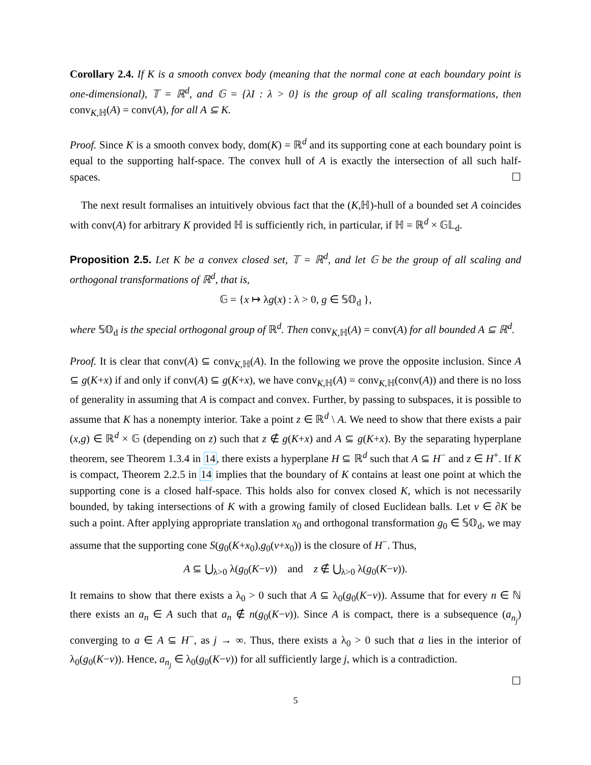Corollary 2.4. If K is a smooth convex body (meaning that the normal cone at each boundary point is one-dimensional), 𝕋 = ℝ<sup>d</sup>, and 𝔾 = {λI : λ > 0} is the group of all scaling transformations, then conv<sub>K,ℍ</sub>(A) = conv(A), for all A ⊆ K.
Proof. Since K is a smooth convex body, dom(K) = ℝ<sup>d</sup> and its supporting cone at each boundary point is equal to the supporting half-space. The convex hull of A is exactly the intersection of all such half-spaces. ☐
The next result formalises an intuitively obvious fact that the (K,ℍ)-hull of a bounded set A coincides with conv(A) for arbitrary K provided ℍ is sufficiently rich, in particular, if ℍ = ℝ<sup>d</sup> × 𝔾𝕃<sub>d</sub>.
Proposition 2.5. Let K be a convex closed set, 𝕋 = ℝ<sup>d</sup>, and let 𝔾 be the group of all scaling and orthogonal transformations of ℝ<sup>d</sup>, that is,
𝔾 = {x ↦ λg(x) : λ > 0, g ∈ 𝕊𝕆<sub>d</sub> },
where 𝕊𝕆<sub>d</sub> is the special orthogonal group of ℝ<sup>d</sup>. Then conv<sub>K,ℍ</sub>(A) = conv(A) for all bounded A ⊆ ℝ<sup>d</sup>.
Proof. It is clear that conv(A) ⊆ conv<sub>K,ℍ</sub>(A). In the following we prove the opposite inclusion. Since A ⊆ g(K+x) if and only if conv(A) ⊆ g(K+x), we have conv<sub>K,ℍ</sub>(A) = conv<sub>K,ℍ</sub>(conv(A)) and there is no loss of generality in assuming that A is compact and convex. Further, by passing to subspaces, it is possible to assume that K has a nonempty interior. Take a point z ∈ ℝ<sup>d</sup> \ A. We need to show that there exists a pair (x,g) ∈ ℝ<sup>d</sup> × 𝔾 (depending on z) such that z ∉ g(K+x) and A ⊆ g(K+x). By the separating hyperplane theorem, see Theorem 1.3.4 in 14, there exists a hyperplane H ⊆ ℝ<sup>d</sup> such that A ⊆ H<sup>−</sup> and z ∈ H<sup>+</sup>. If K is compact, Theorem 2.2.5 in 14 implies that the boundary of K contains at least one point at which the supporting cone is a closed half-space. This holds also for convex closed K, which is not necessarily bounded, by taking intersections of K with a growing family of closed Euclidean balls. Let v ∈ ∂K be such a point. After applying appropriate translation x<sub>0</sub> and orthogonal transformation g<sub>0</sub> ∈ 𝕊𝕆<sub>d</sub>, we may assume that the supporting cone S(g<sub>0</sub>(K+x<sub>0</sub>),g<sub>0</sub>(v+x<sub>0</sub>)) is the closure of H<sup>−</sup>. Thus,
A ⊆ ⋃<sub>λ>0</sub> λ(g<sub>0</sub>(K−v)) and z ∉ ⋃<sub>λ>0</sub> λ(g<sub>0</sub>(K−v)).
It remains to show that there exists a λ<sub>0</sub> > 0 such that A ⊆ λ<sub>0</sub>(g<sub>0</sub>(K−v)). Assume that for every n ∈ ℕ there exists an a<sub>n</sub> ∈ A such that a<sub>n</sub> ∉ n(g<sub>0</sub>(K−v)). Since A is compact, there is a subsequence (a<sub>n<sub>j</sub></sub>) converging to a ∈ A ⊆ H<sup>−</sup>, as j → ∞. Thus, there exists a λ<sub>0</sub> > 0 such that a lies in the interior of λ<sub>0</sub>(g<sub>0</sub>(K−v)). Hence, a<sub>n<sub>j</sub></sub> ∈ λ<sub>0</sub>(g<sub>0</sub>(K−v)) for all sufficiently large j, which is a contradiction.
☐
5